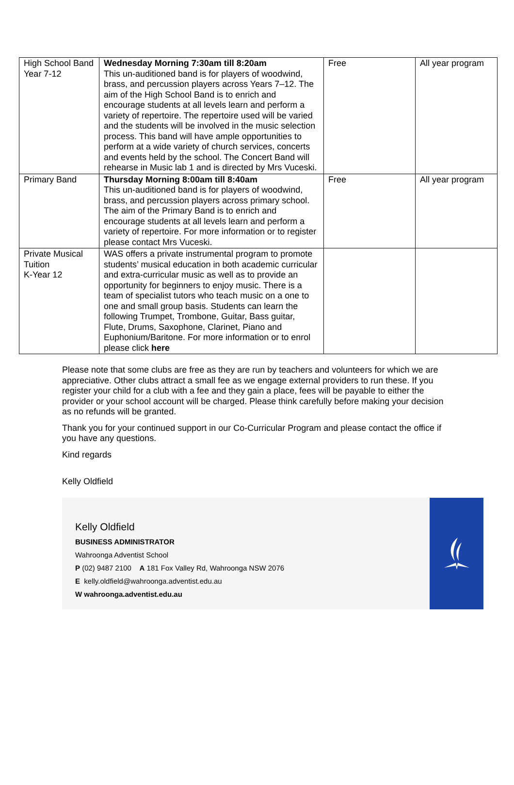| High School Band Year 7-12 | Wednesday Morning 7:30am till 8:20am This un-auditioned band is for players of woodwind, brass, and percussion players across Years 7–12. The aim of the High School Band is to enrich and encourage students at all levels learn and perform a variety of repertoire. The repertoire used will be varied and the students will be involved in the music selection process. This band will have ample opportunities to perform at a wide variety of church services, concerts and events held by the school. The Concert Band will rehearse in Music lab 1 and is directed by Mrs Vuceski. | Free | All year program |
| Primary Band | Thursday Morning 8:00am till 8:40am This un-auditioned band is for players of woodwind, brass, and percussion players across primary school. The aim of the Primary Band is to enrich and encourage students at all levels learn and perform a variety of repertoire. For more information or to register please contact Mrs Vuceski. | Free | All year program |
| Private Musical Tuition K-Year 12 | WAS offers a private instrumental program to promote students’ musical education in both academic curricular and extra-curricular music as well as to provide an opportunity for beginners to enjoy music. There is a team of specialist tutors who teach music on a one to one and small group basis. Students can learn the following Trumpet, Trombone, Guitar, Bass guitar, Flute, Drums, Saxophone, Clarinet, Piano and Euphonium/Baritone. For more information or to enrol please click here | | |
Please note that some clubs are free as they are run by teachers and volunteers for which we are appreciative. Other clubs attract a small fee as we engage external providers to run these. If you register your child for a club with a fee and they gain a place, fees will be payable to either the provider or your school account will be charged. Please think carefully before making your decision as no refunds will be granted.
Thank you for your continued support in our Co-Curricular Program and please contact the office if you have any questions.
Kind regards
Kelly Oldfield
Kelly Oldfield
BUSINESS ADMINISTRATOR
Wahroonga Adventist School
P (02) 9487 2100 A 181 Fox Valley Rd, Wahroonga NSW 2076
E kelly.oldfield@wahroonga.adventist.edu.au
W wahroonga.adventist.edu.au